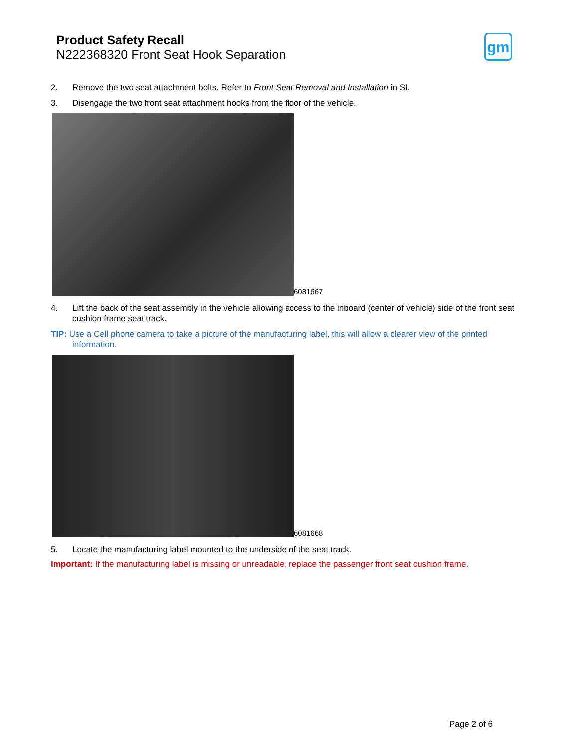Product Safety Recall
N222368320 Front Seat Hook Separation
gm
2. Remove the two seat attachment bolts. Refer to Front Seat Removal and Installation in SI.
3. Disengage the two front seat attachment hooks from the floor of the vehicle.
6081667
4. Lift the back of the seat assembly in the vehicle allowing access to the inboard (center of vehicle) side of the front seat cushion frame seat track.
TIP: Use a Cell phone camera to take a picture of the manufacturing label, this will allow a clearer view of the printed
information.
6081668
5. Locate the manufacturing label mounted to the underside of the seat track.
Important: If the manufacturing label is missing or unreadable, replace the passenger front seat cushion frame.
Page 2 of 6